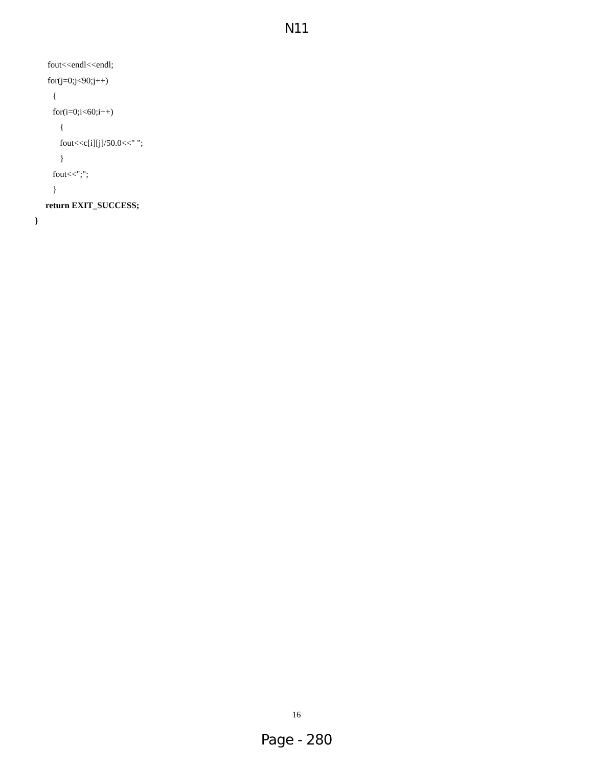N11
fout<<endl<<endl;
for(j=0;j<90;j++)
{
for(i=0;i<60;i++)
{
fout<<c[i][j]/50.0<<" ";
}
fout<<";";
}
return EXIT_SUCCESS;
}
16
Page - 280